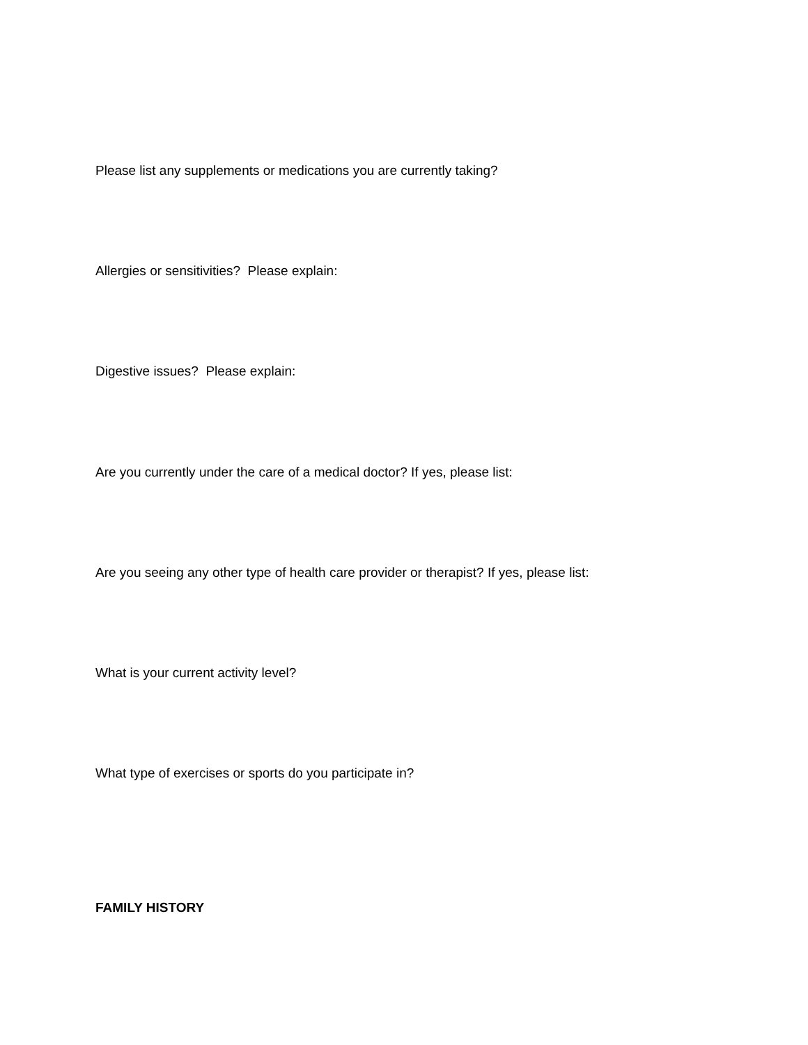Please list any supplements or medications you are currently taking?
Allergies or sensitivities? Please explain:
Digestive issues? Please explain:
Are you currently under the care of a medical doctor? If yes, please list:
Are you seeing any other type of health care provider or therapist? If yes, please list:
What is your current activity level?
What type of exercises or sports do you participate in?
FAMILY HISTORY